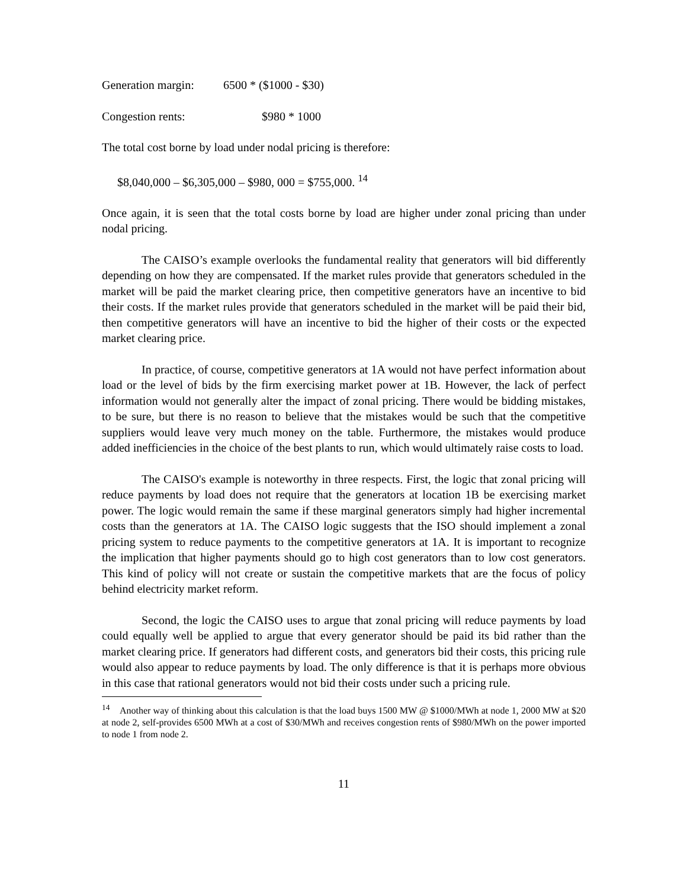Generation margin: 6500 * ($1000 - $30)
Congestion rents: $980 * 1000
The total cost borne by load under nodal pricing is therefore:
$8,040,000 – $6,305,000 – $980, 000 = $755,000. <sup>14</sup>
Once again, it is seen that the total costs borne by load are higher under zonal pricing than under nodal pricing.
The CAISO’s example overlooks the fundamental reality that generators will bid differently depending on how they are compensated. If the market rules provide that generators scheduled in the market will be paid the market clearing price, then competitive generators have an incentive to bid their costs. If the market rules provide that generators scheduled in the market will be paid their bid, then competitive generators will have an incentive to bid the higher of their costs or the expected market clearing price.
In practice, of course, competitive generators at 1A would not have perfect information about load or the level of bids by the firm exercising market power at 1B. However, the lack of perfect information would not generally alter the impact of zonal pricing. There would be bidding mistakes, to be sure, but there is no reason to believe that the mistakes would be such that the competitive suppliers would leave very much money on the table. Furthermore, the mistakes would produce added inefficiencies in the choice of the best plants to run, which would ultimately raise costs to load.
The CAISO's example is noteworthy in three respects. First, the logic that zonal pricing will reduce payments by load does not require that the generators at location 1B be exercising market power. The logic would remain the same if these marginal generators simply had higher incremental costs than the generators at 1A. The CAISO logic suggests that the ISO should implement a zonal pricing system to reduce payments to the competitive generators at 1A. It is important to recognize the implication that higher payments should go to high cost generators than to low cost generators. This kind of policy will not create or sustain the competitive markets that are the focus of policy behind electricity market reform.
Second, the logic the CAISO uses to argue that zonal pricing will reduce payments by load could equally well be applied to argue that every generator should be paid its bid rather than the market clearing price. If generators had different costs, and generators bid their costs, this pricing rule would also appear to reduce payments by load. The only difference is that it is perhaps more obvious in this case that rational generators would not bid their costs under such a pricing rule.
<sup>14</sup> Another way of thinking about this calculation is that the load buys 1500 MW @ $1000/MWh at node 1, 2000 MW at $20 at node 2, self-provides 6500 MWh at a cost of $30/MWh and receives congestion rents of $980/MWh on the power imported to node 1 from node 2.
11